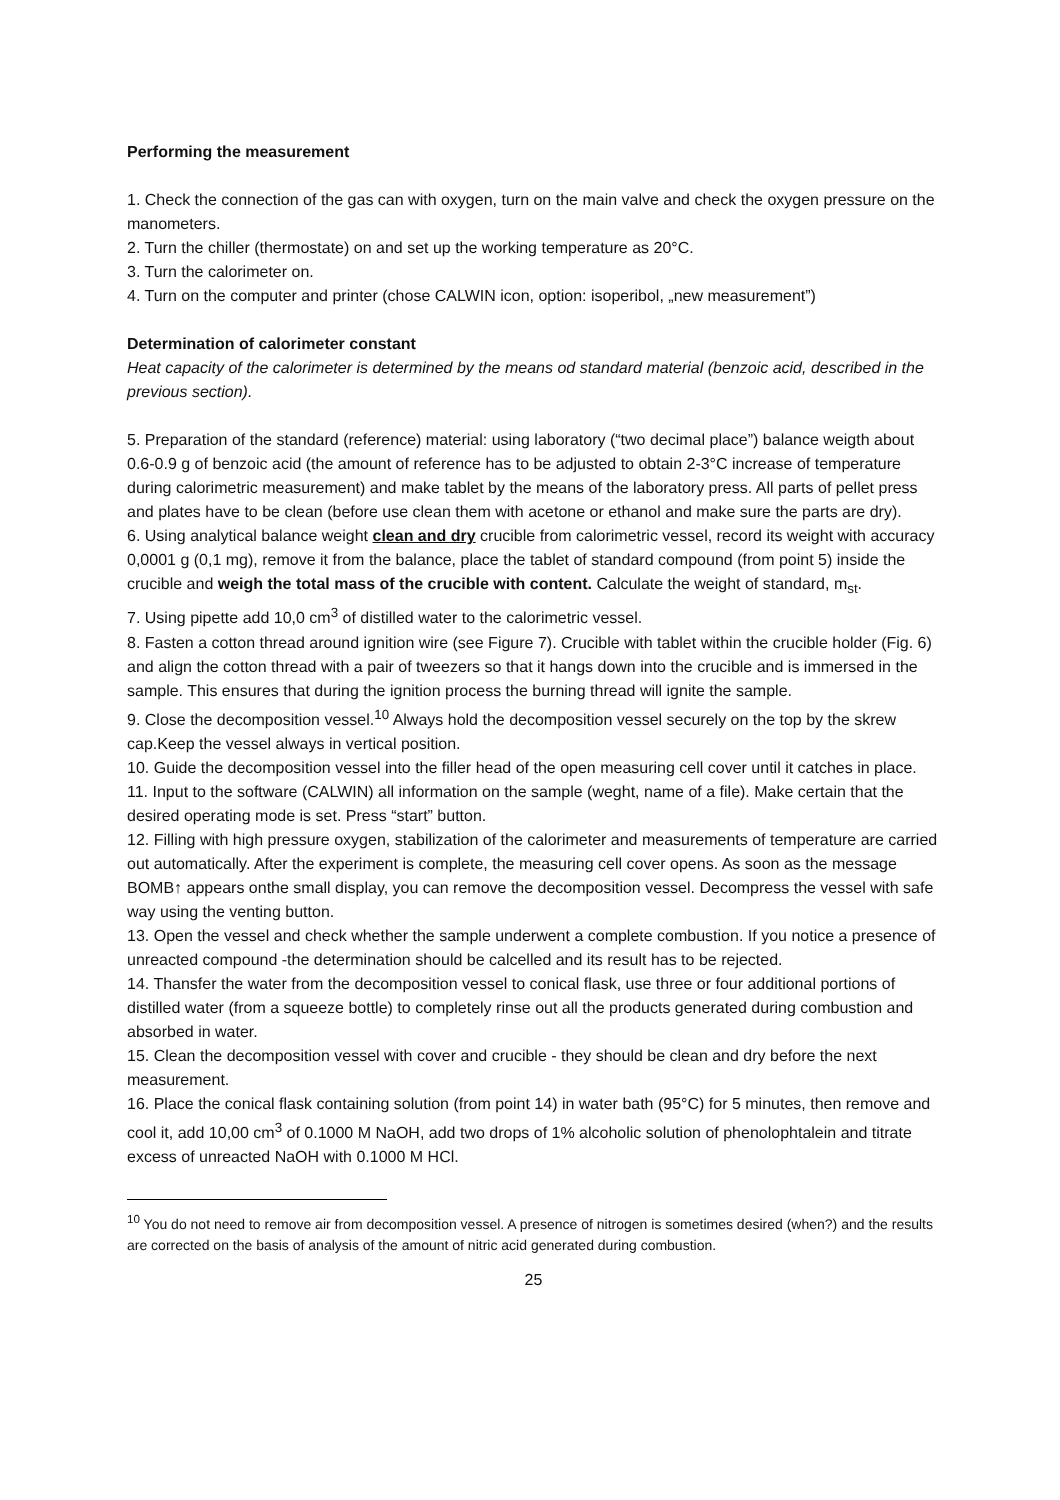Performing the measurement
1. Check the connection of the gas can with oxygen, turn on the main valve and check the oxygen pressure on the manometers.
2. Turn the chiller (thermostate) on and set up the working temperature as 20°C.
3. Turn the calorimeter on.
4. Turn on the computer and printer (chose CALWIN icon, option: isoperibol, „new measurement”)
Determination of calorimeter constant
Heat capacity of the calorimeter is determined by the means od standard material (benzoic acid, described in the previous section).
5. Preparation of the standard (reference) material: using laboratory (“two decimal place”) balance weigth about 0.6-0.9 g of benzoic acid (the amount of reference has to be adjusted to obtain 2-3°C increase of temperature during calorimetric measurement) and make tablet by the means of the laboratory press. All parts of pellet press and plates have to be clean (before use clean them with acetone or ethanol and make sure the parts are dry).
6. Using analytical balance weight clean and dry crucible from calorimetric vessel, record its weight with accuracy 0,0001 g (0,1 mg), remove it from the balance, place the tablet of standard compound (from point 5) inside the crucible and weigh the total mass of the crucible with content. Calculate the weight of standard, m<sub>st</sub>.
7. Using pipette add 10,0 cm<sup>3</sup> of distilled water to the calorimetric vessel.
8. Fasten a cotton thread around ignition wire (see Figure 7). Crucible with tablet within the crucible holder (Fig. 6) and align the cotton thread with a pair of tweezers so that it hangs down into the crucible and is immersed in the sample. This ensures that during the ignition process the burning thread will ignite the sample.
9. Close the decomposition vessel.<sup>10</sup> Always hold the decomposition vessel securely on the top by the skrew cap.Keep the vessel always in vertical position.
10. Guide the decomposition vessel into the filler head of the open measuring cell cover until it catches in place.
11. Input to the software (CALWIN) all information on the sample (weght, name of a file). Make certain that the desired operating mode is set. Press “start” button.
12. Filling with high pressure oxygen, stabilization of the calorimeter and measurements of temperature are carried out automatically. After the experiment is complete, the measuring cell cover opens. As soon as the message BOMB↑ appears onthe small display, you can remove the decomposition vessel. Decompress the vessel with safe way using the venting button.
13. Open the vessel and check whether the sample underwent a complete combustion. If you notice a presence of unreacted compound -the determination should be calcelled and its result has to be rejected.
14. Thansfer the water from the decomposition vessel to conical flask, use three or four additional portions of distilled water (from a squeeze bottle) to completely rinse out all the products generated during combustion and absorbed in water.
15. Clean the decomposition vessel with cover and crucible - they should be clean and dry before the next measurement.
16. Place the conical flask containing solution (from point 14) in water bath (95°C) for 5 minutes, then remove and cool it, add 10,00 cm<sup>3</sup> of 0.1000 M NaOH, add two drops of 1% alcoholic solution of phenolophtalein and titrate excess of unreacted NaOH with 0.1000 M HCl.
<sup>10</sup> You do not need to remove air from decomposition vessel. A presence of nitrogen is sometimes desired (when?) and the results are corrected on the basis of analysis of the amount of nitric acid generated during combustion.
25